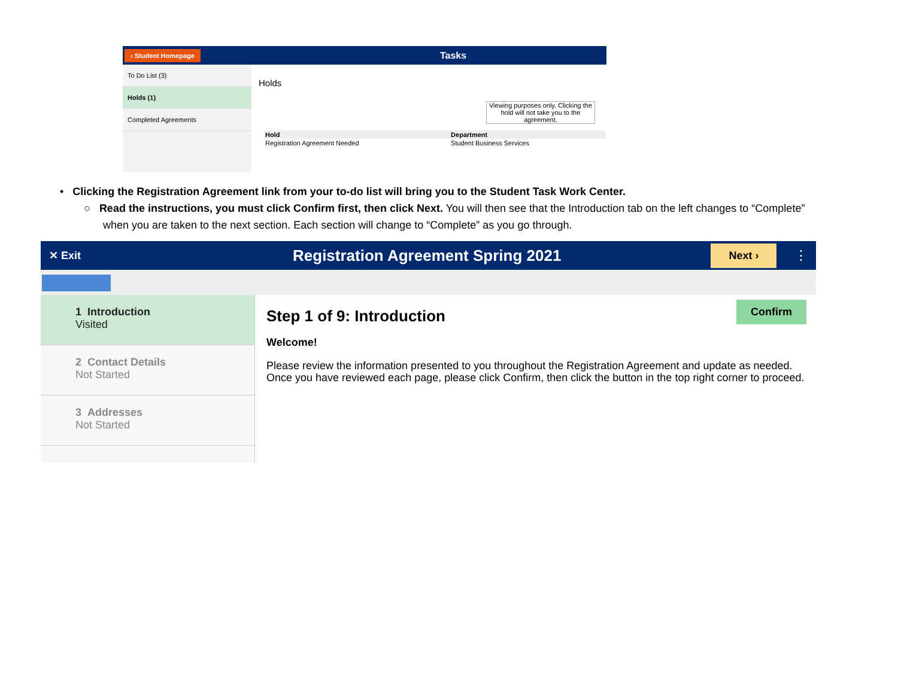‹ Student Homepage Tasks
To Do List (3)
Holds (1)
Completed Agreements
Holds
Viewing purposes only. Clicking the hold will not take you to the agreement.
| Hold | Department |
| --- | --- |
| Registration Agreement Needed | Student Business Services |
• Clicking the Registration Agreement link from your to-do list will bring you to the Student Task Work Center.
○ Read the instructions, you must click Confirm first, then click Next. You will then see that the Introduction tab on the left changes to “Complete” when you are taken to the next section. Each section will change to “Complete” as you go through.
✕ Exit Registration Agreement Spring 2021 Next › ⋮
1 Introduction
Visited
2 Contact Details
Not Started
3 Addresses
Not Started
Confirm
Step 1 of 9: Introduction
Welcome!
Please review the information presented to you throughout the Registration Agreement and update as needed. Once you have reviewed each page, please click Confirm, then click the button in the top right corner to proceed.